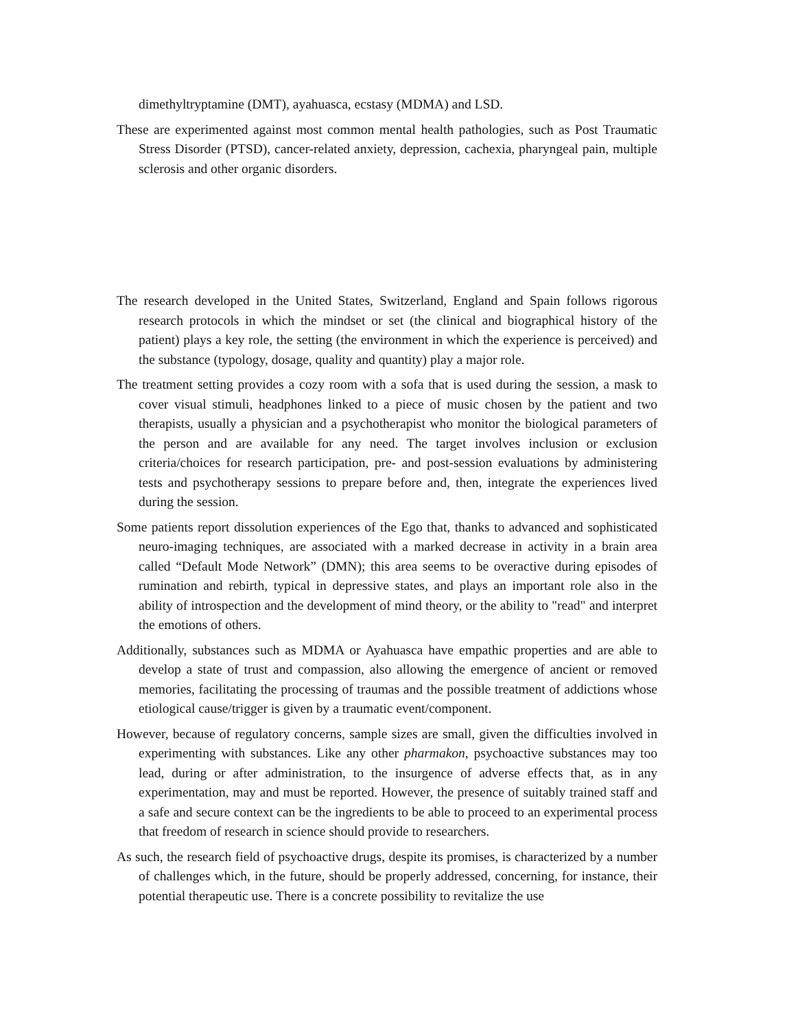dimethyltryptamine (DMT), ayahuasca, ecstasy (MDMA) and LSD.
These are experimented against most common mental health pathologies, such as Post Traumatic Stress Disorder (PTSD), cancer-related anxiety, depression, cachexia, pharyngeal pain, multiple sclerosis and other organic disorders.
The research developed in the United States, Switzerland, England and Spain follows rigorous research protocols in which the mindset or set (the clinical and biographical history of the patient) plays a key role, the setting (the environment in which the experience is perceived) and the substance (typology, dosage, quality and quantity) play a major role.
The treatment setting provides a cozy room with a sofa that is used during the session, a mask to cover visual stimuli, headphones linked to a piece of music chosen by the patient and two therapists, usually a physician and a psychotherapist who monitor the biological parameters of the person and are available for any need. The target involves inclusion or exclusion criteria/choices for research participation, pre- and post-session evaluations by administering tests and psychotherapy sessions to prepare before and, then, integrate the experiences lived during the session.
Some patients report dissolution experiences of the Ego that, thanks to advanced and sophisticated neuro-imaging techniques, are associated with a marked decrease in activity in a brain area called “Default Mode Network” (DMN); this area seems to be overactive during episodes of rumination and rebirth, typical in depressive states, and plays an important role also in the ability of introspection and the development of mind theory, or the ability to "read" and interpret the emotions of others.
Additionally, substances such as MDMA or Ayahuasca have empathic properties and are able to develop a state of trust and compassion, also allowing the emergence of ancient or removed memories, facilitating the processing of traumas and the possible treatment of addictions whose etiological cause/trigger is given by a traumatic event/component.
However, because of regulatory concerns, sample sizes are small, given the difficulties involved in experimenting with substances. Like any other pharmakon, psychoactive substances may too lead, during or after administration, to the insurgence of adverse effects that, as in any experimentation, may and must be reported. However, the presence of suitably trained staff and a safe and secure context can be the ingredients to be able to proceed to an experimental process that freedom of research in science should provide to researchers.
As such, the research field of psychoactive drugs, despite its promises, is characterized by a number of challenges which, in the future, should be properly addressed, concerning, for instance, their potential therapeutic use. There is a concrete possibility to revitalize the use